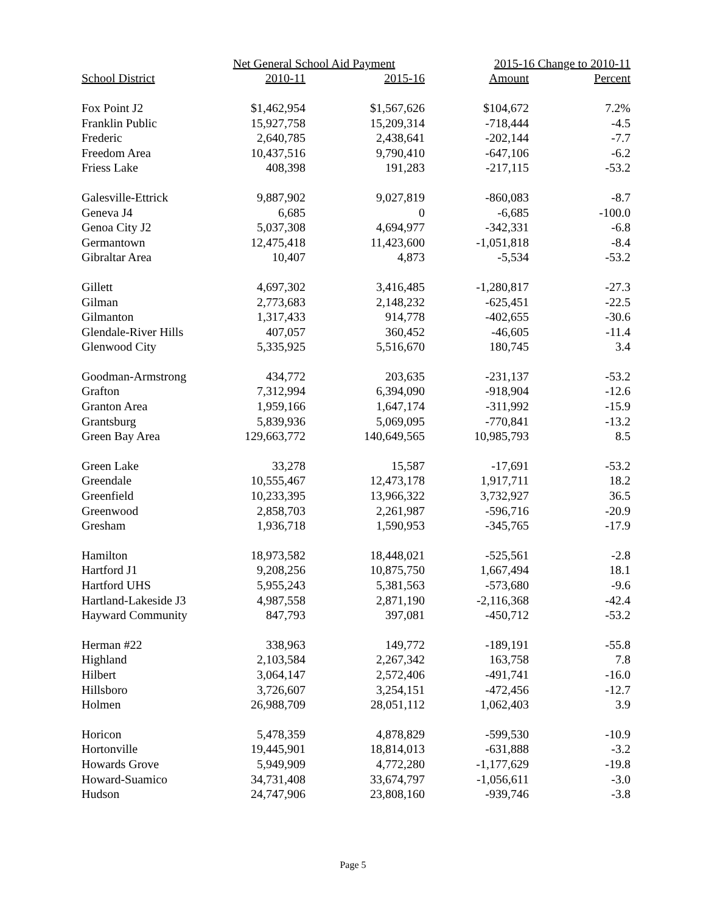| | Net General School Aid Payment | | 2015-16 Change to 2010-11 | |
| --- | --- | --- | --- | --- |
| School District | 2010-11 | 2015-16 | Amount | Percent |
| Fox Point J2 | $1,462,954 | $1,567,626 | $104,672 | 7.2% |
| Franklin Public | 15,927,758 | 15,209,314 | -718,444 | -4.5 |
| Frederic | 2,640,785 | 2,438,641 | -202,144 | -7.7 |
| Freedom Area | 10,437,516 | 9,790,410 | -647,106 | -6.2 |
| Friess Lake | 408,398 | 191,283 | -217,115 | -53.2 |
| Galesville-Ettrick | 9,887,902 | 9,027,819 | -860,083 | -8.7 |
| Geneva J4 | 6,685 | 0 | -6,685 | -100.0 |
| Genoa City J2 | 5,037,308 | 4,694,977 | -342,331 | -6.8 |
| Germantown | 12,475,418 | 11,423,600 | -1,051,818 | -8.4 |
| Gibraltar Area | 10,407 | 4,873 | -5,534 | -53.2 |
| Gillett | 4,697,302 | 3,416,485 | -1,280,817 | -27.3 |
| Gilman | 2,773,683 | 2,148,232 | -625,451 | -22.5 |
| Gilmanton | 1,317,433 | 914,778 | -402,655 | -30.6 |
| Glendale-River Hills | 407,057 | 360,452 | -46,605 | -11.4 |
| Glenwood City | 5,335,925 | 5,516,670 | 180,745 | 3.4 |
| Goodman-Armstrong | 434,772 | 203,635 | -231,137 | -53.2 |
| Grafton | 7,312,994 | 6,394,090 | -918,904 | -12.6 |
| Granton Area | 1,959,166 | 1,647,174 | -311,992 | -15.9 |
| Grantsburg | 5,839,936 | 5,069,095 | -770,841 | -13.2 |
| Green Bay Area | 129,663,772 | 140,649,565 | 10,985,793 | 8.5 |
| Green Lake | 33,278 | 15,587 | -17,691 | -53.2 |
| Greendale | 10,555,467 | 12,473,178 | 1,917,711 | 18.2 |
| Greenfield | 10,233,395 | 13,966,322 | 3,732,927 | 36.5 |
| Greenwood | 2,858,703 | 2,261,987 | -596,716 | -20.9 |
| Gresham | 1,936,718 | 1,590,953 | -345,765 | -17.9 |
| Hamilton | 18,973,582 | 18,448,021 | -525,561 | -2.8 |
| Hartford J1 | 9,208,256 | 10,875,750 | 1,667,494 | 18.1 |
| Hartford UHS | 5,955,243 | 5,381,563 | -573,680 | -9.6 |
| Hartland-Lakeside J3 | 4,987,558 | 2,871,190 | -2,116,368 | -42.4 |
| Hayward Community | 847,793 | 397,081 | -450,712 | -53.2 |
| Herman #22 | 338,963 | 149,772 | -189,191 | -55.8 |
| Highland | 2,103,584 | 2,267,342 | 163,758 | 7.8 |
| Hilbert | 3,064,147 | 2,572,406 | -491,741 | -16.0 |
| Hillsboro | 3,726,607 | 3,254,151 | -472,456 | -12.7 |
| Holmen | 26,988,709 | 28,051,112 | 1,062,403 | 3.9 |
| Horicon | 5,478,359 | 4,878,829 | -599,530 | -10.9 |
| Hortonville | 19,445,901 | 18,814,013 | -631,888 | -3.2 |
| Howards Grove | 5,949,909 | 4,772,280 | -1,177,629 | -19.8 |
| Howard-Suamico | 34,731,408 | 33,674,797 | -1,056,611 | -3.0 |
| Hudson | 24,747,906 | 23,808,160 | -939,746 | -3.8 |
Page 5